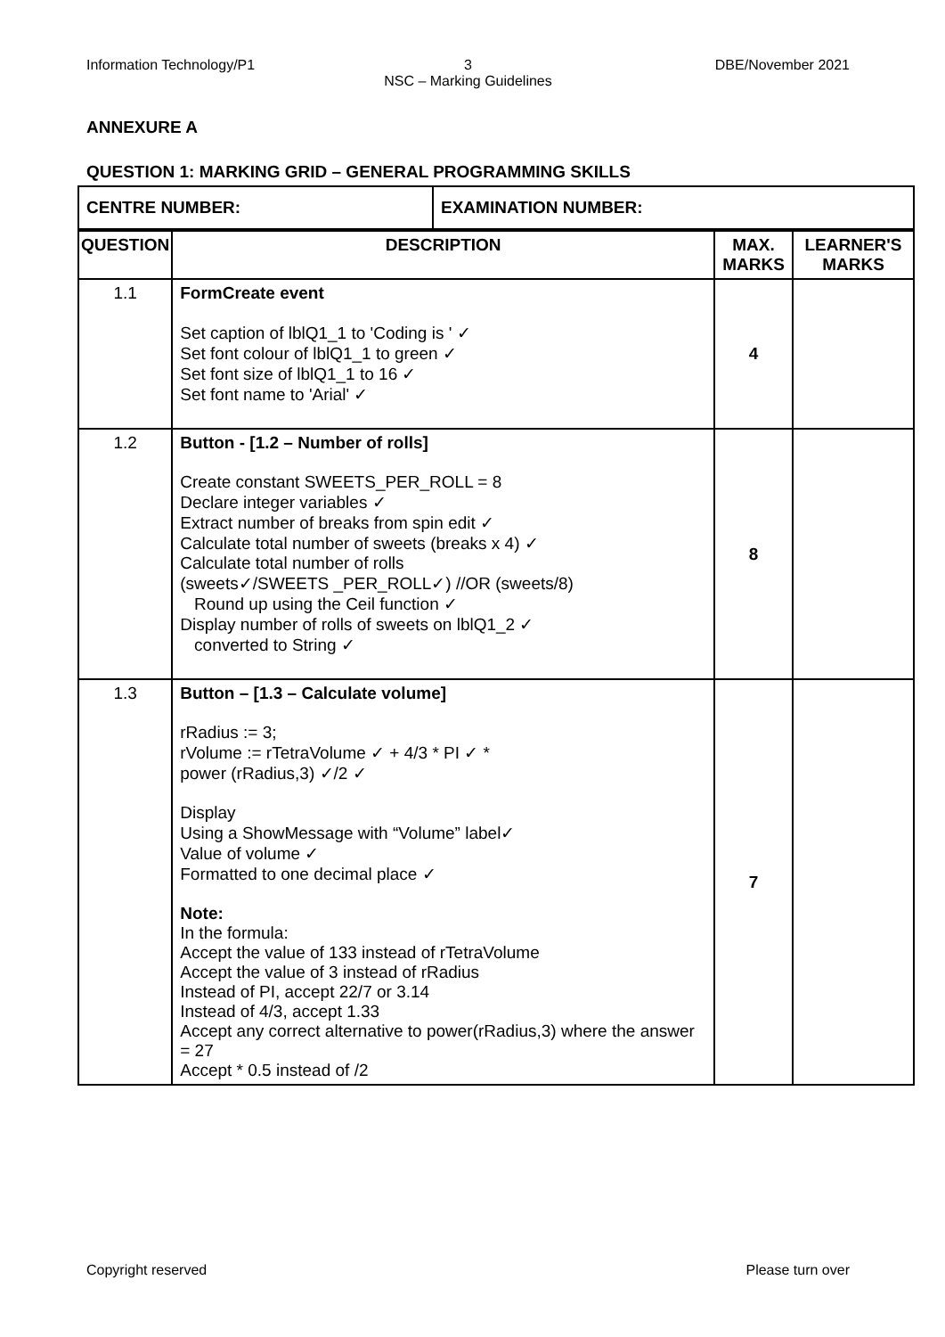Information Technology/P1 3
NSC – Marking Guidelines
DBE/November 2021
ANNEXURE A
QUESTION 1: MARKING GRID – GENERAL PROGRAMMING SKILLS
| CENTRE NUMBER: | EXAMINATION NUMBER: |
| QUESTION | DESCRIPTION | MAX. MARKS | LEARNER'S MARKS |
| --- | --- | --- | --- |
| 1.1 | FormCreate event Set caption of lblQ1_1 to 'Coding is ' ✓ Set font colour of lblQ1_1 to green ✓ Set font size of lblQ1_1 to 16 ✓ Set font name to 'Arial' ✓ | 4 | |
| 1.2 | Button - [1.2 – Number of rolls] Create constant SWEETS_PER_ROLL = 8 Declare integer variables ✓ Extract number of breaks from spin edit ✓ Calculate total number of sweets (breaks x 4) ✓ Calculate total number of rolls (sweets✓/SWEETS _PER_ROLL✓) //OR (sweets/8) Round up using the Ceil function ✓ Display number of rolls of sweets on lblQ1_2 ✓ converted to String ✓ | 8 | |
| 1.3 | Button – [1.3 – Calculate volume] rRadius := 3; rVolume := rTetraVolume ✓ + 4/3 * PI ✓ * power (rRadius,3) ✓/2 ✓ Display Using a ShowMessage with “Volume” label✓ Value of volume ✓ Formatted to one decimal place ✓ Note: In the formula: Accept the value of 133 instead of rTetraVolume Accept the value of 3 instead of rRadius Instead of PI, accept 22/7 or 3.14 Instead of 4/3, accept 1.33 Accept any correct alternative to power(rRadius,3) where the answer = 27 Accept * 0.5 instead of /2 | 7 | |
Copyright reserved Please turn over